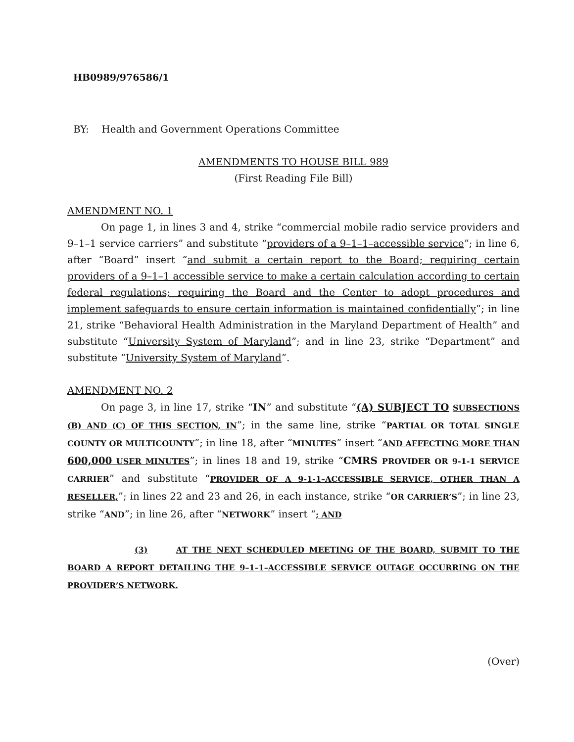HB0989/976586/1
BY: Health and Government Operations Committee
AMENDMENTS TO HOUSE BILL 989
(First Reading File Bill)
AMENDMENT NO. 1
On page 1, in lines 3 and 4, strike “commercial mobile radio service providers and 9–1–1 service carriers” and substitute “providers of a 9–1–1–accessible service”; in line 6, after “Board” insert “and submit a certain report to the Board; requiring certain providers of a 9–1–1 accessible service to make a certain calculation according to certain federal regulations; requiring the Board and the Center to adopt procedures and implement safeguards to ensure certain information is maintained confidentially”; in line 21, strike “Behavioral Health Administration in the Maryland Department of Health” and substitute “University System of Maryland”; and in line 23, strike “Department” and substitute “University System of Maryland”.
AMENDMENT NO. 2
On page 3, in line 17, strike “IN” and substitute “(A) SUBJECT TO SUBSECTIONS (B) AND (C) OF THIS SECTION, IN”; in the same line, strike “PARTIAL OR TOTAL SINGLE COUNTY OR MULTICOUNTY”; in line 18, after “MINUTES” insert “AND AFFECTING MORE THAN 600,000 USER MINUTES”; in lines 18 and 19, strike “CMRS PROVIDER OR 9-1-1 SERVICE CARRIER” and substitute “PROVIDER OF A 9-1-1–ACCESSIBLE SERVICE, OTHER THAN A RESELLER,”; in lines 22 and 23 and 26, in each instance, strike “OR CARRIER’S”; in line 23, strike “AND”; in line 26, after “NETWORK” insert “; AND
(3) AT THE NEXT SCHEDULED MEETING OF THE BOARD, SUBMIT TO THE BOARD A REPORT DETAILING THE 9–1–1–ACCESSIBLE SERVICE OUTAGE OCCURRING ON THE PROVIDER’S NETWORK.
(Over)